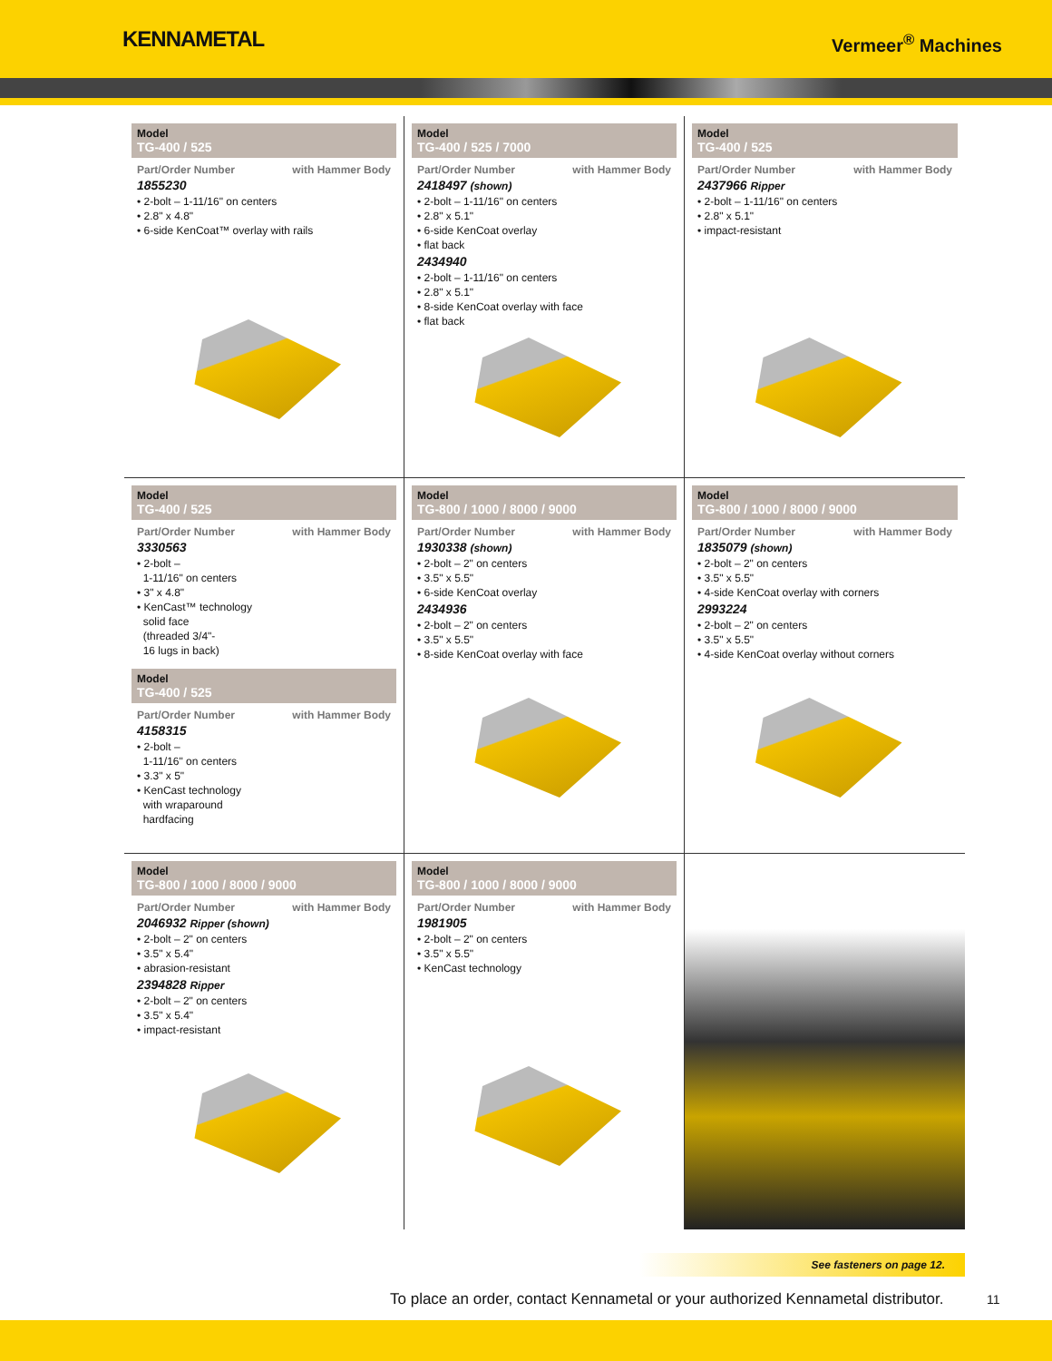KENNAMETAL
Vermeer<sup>®</sup> Machines
Model
TG-400 / 525
Part/Order Number with Hammer Body
1855230
• 2-bolt – 1-11/16" on centers
• 2.8" x 4.8"
• 6-side KenCoat™ overlay with rails
Model
TG-400 / 525 / 7000
Part/Order Number with Hammer Body
2418497 (shown)
• 2-bolt – 1-11/16" on centers
• 2.8" x 5.1"
• 6-side KenCoat overlay
• flat back
2434940
• 2-bolt – 1-11/16" on centers
• 2.8" x 5.1"
• 8-side KenCoat overlay with face
• flat back
Model
TG-400 / 525
Part/Order Number with Hammer Body
2437966 Ripper
• 2-bolt – 1-11/16" on centers
• 2.8" x 5.1"
• impact-resistant
Model
TG-400 / 525
Part/Order Number with Hammer Body
3330563
• 2-bolt –
1-11/16" on centers
• 3" x 4.8"
• KenCast™ technology
solid face
(threaded 3/4"-
16 lugs in back)
Model
TG-400 / 525
Part/Order Number with Hammer Body
4158315
• 2-bolt –
1-11/16" on centers
• 3.3" x 5"
• KenCast technology
with wraparound
hardfacing
Model
TG-800 / 1000 / 8000 / 9000
Part/Order Number with Hammer Body
1930338 (shown)
• 2-bolt – 2" on centers
• 3.5" x 5.5"
• 6-side KenCoat overlay
2434936
• 2-bolt – 2" on centers
• 3.5" x 5.5"
• 8-side KenCoat overlay with face
Model
TG-800 / 1000 / 8000 / 9000
Part/Order Number with Hammer Body
1835079 (shown)
• 2-bolt – 2" on centers
• 3.5" x 5.5"
• 4-side KenCoat overlay with corners
2993224
• 2-bolt – 2" on centers
• 3.5" x 5.5"
• 4-side KenCoat overlay without corners
Model
TG-800 / 1000 / 8000 / 9000
Part/Order Number with Hammer Body
2046932 Ripper (shown)
• 2-bolt – 2" on centers
• 3.5" x 5.4"
• abrasion-resistant
2394828 Ripper
• 2-bolt – 2" on centers
• 3.5" x 5.4"
• impact-resistant
Model
TG-800 / 1000 / 8000 / 9000
Part/Order Number with Hammer Body
1981905
• 2-bolt – 2" on centers
• 3.5" x 5.5"
• KenCast technology
See fasteners on page 12.
To place an order, contact Kennametal or your authorized Kennametal distributor.
11